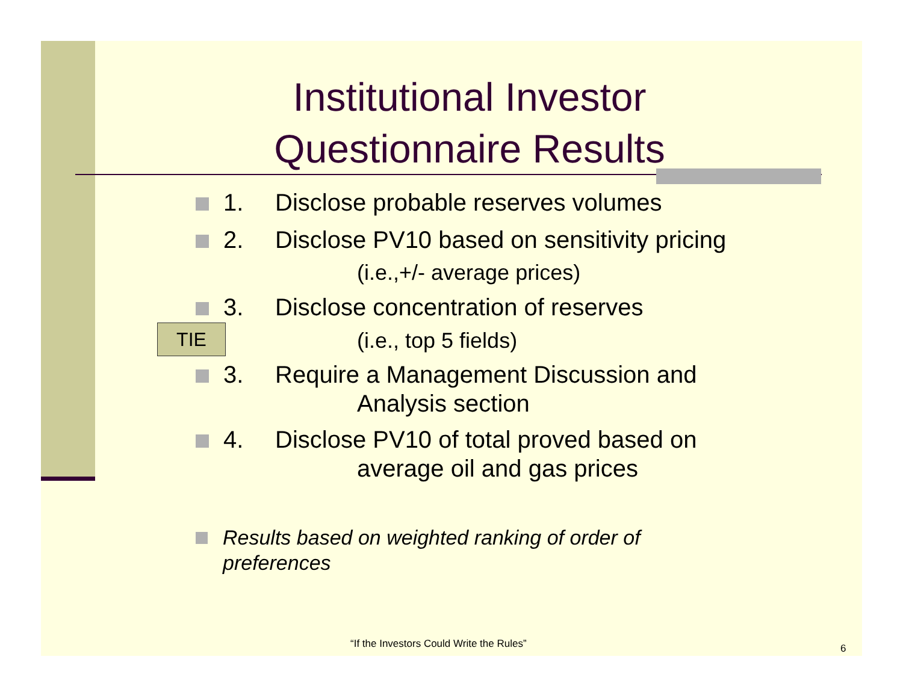Institutional Investor Questionnaire Results
1. Disclose probable reserves volumes
2. Disclose PV10 based on sensitivity pricing
(i.e.,+/- average prices)
3. Disclose concentration of reserves
TIE (i.e., top 5 fields)
3. Require a Management Discussion and
Analysis section
4. Disclose PV10 of total proved based on
average oil and gas prices
Results based on weighted ranking of order of preferences
“If the Investors Could Write the Rules”
6